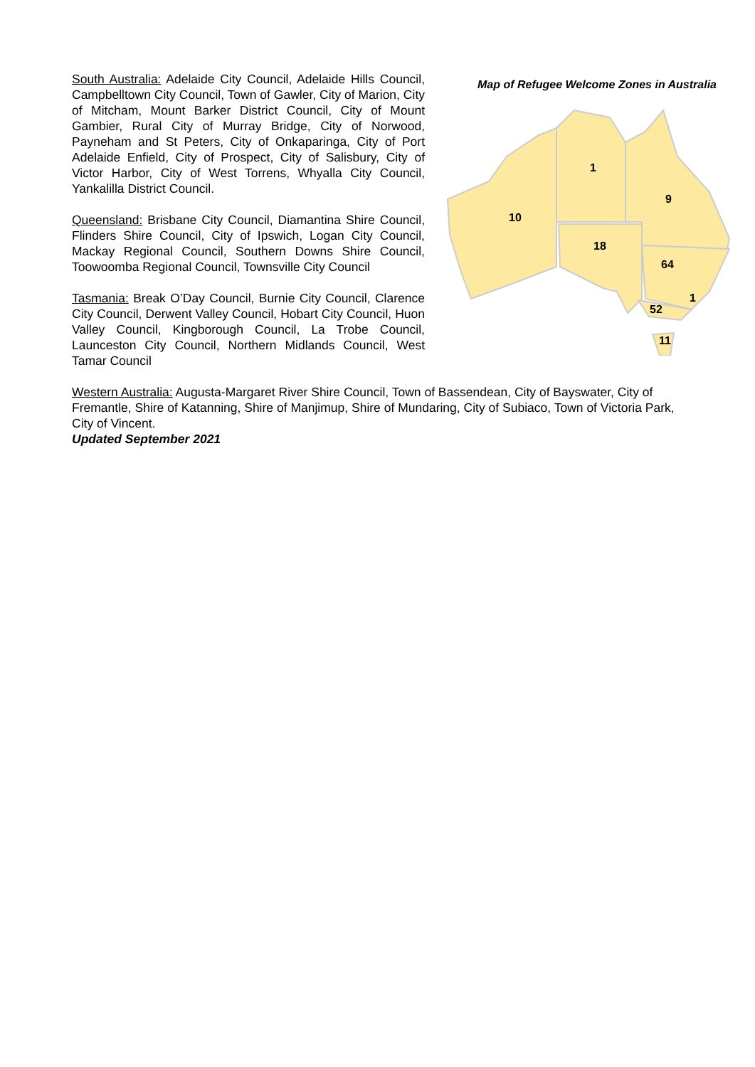South Australia: Adelaide City Council, Adelaide Hills Council, Campbelltown City Council, Town of Gawler, City of Marion, City of Mitcham, Mount Barker District Council, City of Mount Gambier, Rural City of Murray Bridge, City of Norwood, Payneham and St Peters, City of Onkaparinga, City of Port Adelaide Enfield, City of Prospect, City of Salisbury, City of Victor Harbor, City of West Torrens, Whyalla City Council, Yankalilla District Council.
Queensland: Brisbane City Council, Diamantina Shire Council, Flinders Shire Council, City of Ipswich, Logan City Council, Mackay Regional Council, Southern Downs Shire Council, Toowoomba Regional Council, Townsville City Council
Tasmania: Break O’Day Council, Burnie City Council, Clarence City Council, Derwent Valley Council, Hobart City Council, Huon Valley Council, Kingborough Council, La Trobe Council, Launceston City Council, Northern Midlands Council, West Tamar Council
Map of Refugee Welcome Zones in Australia
10
1
9
18
64
1
52
11
Western Australia: Augusta-Margaret River Shire Council, Town of Bassendean, City of Bayswater, City of Fremantle, Shire of Katanning, Shire of Manjimup, Shire of Mundaring, City of Subiaco, Town of Victoria Park, City of Vincent.
Updated September 2021